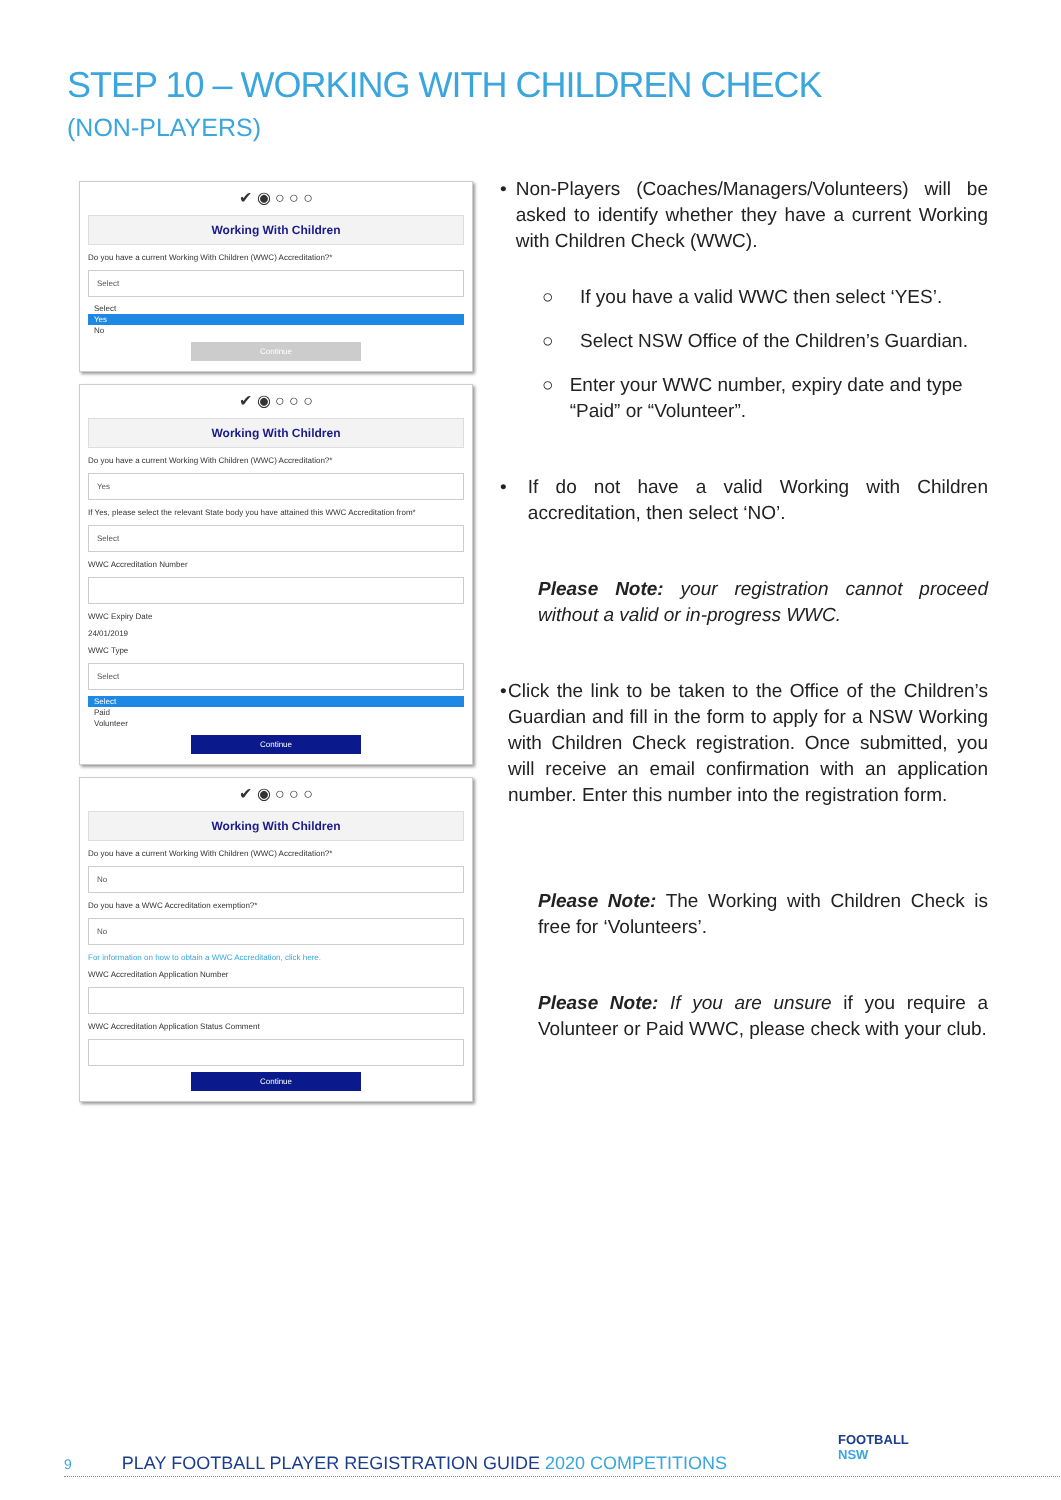STEP 10 – WORKING WITH CHILDREN CHECK
(NON-PLAYERS)
✔ ◉ ○ ○ ○
Working With Children
Do you have a current Working With Children (WWC) Accreditation?*
Select
Select
Yes
No
Continue
✔ ◉ ○ ○ ○
Working With Children
Do you have a current Working With Children (WWC) Accreditation?*
Yes
If Yes, please select the relevant State body you have attained this WWC Accreditation from*
Select
WWC Accreditation Number
WWC Expiry Date
24/01/2019
WWC Type
Select
Select
Paid
Volunteer
Continue
✔ ◉ ○ ○ ○
Working With Children
Do you have a current Working With Children (WWC) Accreditation?*
No
Do you have a WWC Accreditation exemption?*
No
For information on how to obtain a WWC Accreditation, click here.
WWC Accreditation Application Number
WWC Accreditation Application Status Comment
Continue
• Non-Players (Coaches/Managers/Volunteers) will be asked to identify whether they have a current Working with Children Check (WWC).
○ If you have a valid WWC then select ‘YES’.
○ Select NSW Office of the Children’s Guardian.
○ Enter your WWC number, expiry date and type “Paid” or “Volunteer”.
• If do not have a valid Working with Children accreditation, then select ‘NO’.
Please Note: your registration cannot proceed without a valid or in-progress WWC.
• Click the link to be taken to the Office of the Children’s Guardian and fill in the form to apply for a NSW Working with Children Check registration. Once submitted, you will receive an email confirmation with an application number. Enter this number into the registration form.
Please Note: The Working with Children Check is free for ‘Volunteers’.
Please Note: If you are unsure if you require a Volunteer or Paid WWC, please check with your club.
FOOTBALL
NSW
9 PLAY FOOTBALL PLAYER REGISTRATION GUIDE 2020 COMPETITIONS